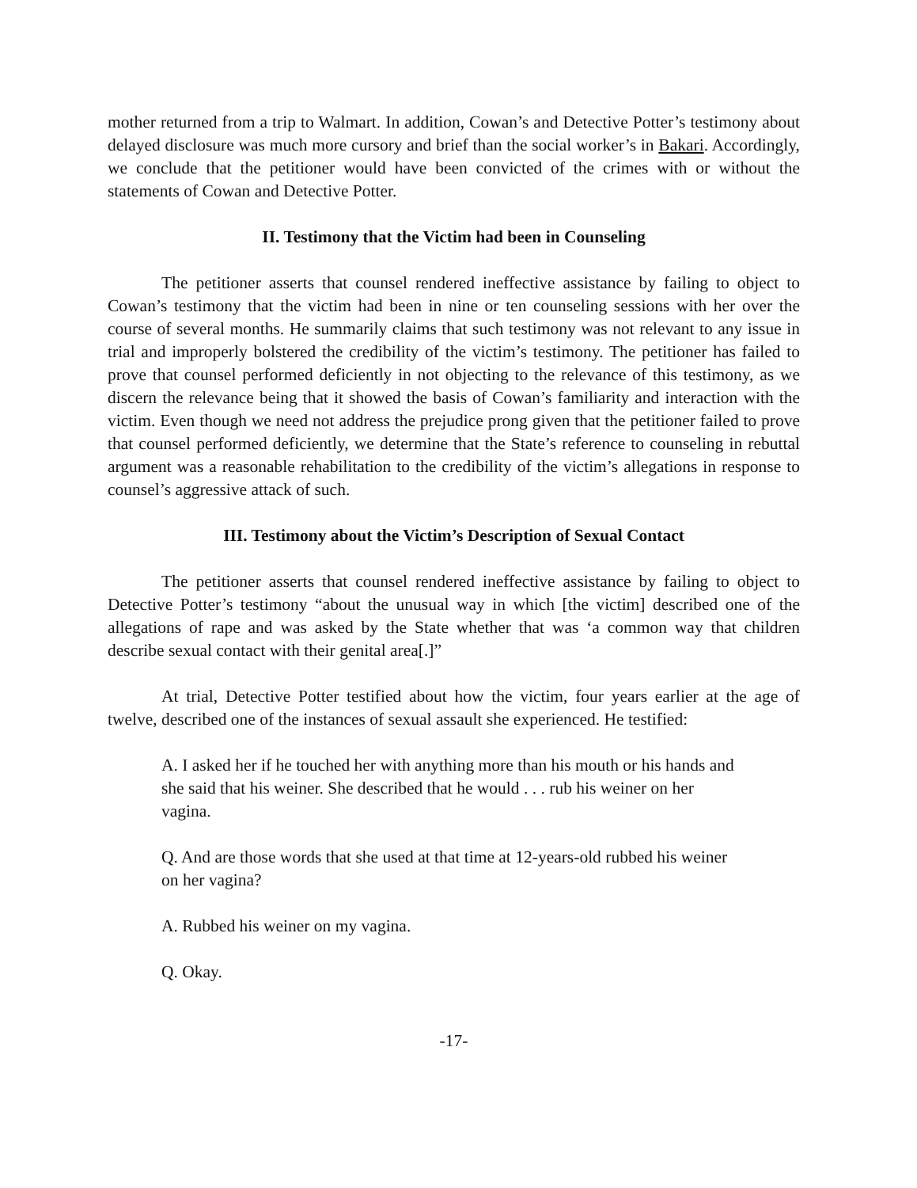mother returned from a trip to Walmart. In addition, Cowan’s and Detective Potter’s testimony about delayed disclosure was much more cursory and brief than the social worker’s in Bakari. Accordingly, we conclude that the petitioner would have been convicted of the crimes with or without the statements of Cowan and Detective Potter.
II. Testimony that the Victim had been in Counseling
The petitioner asserts that counsel rendered ineffective assistance by failing to object to Cowan’s testimony that the victim had been in nine or ten counseling sessions with her over the course of several months. He summarily claims that such testimony was not relevant to any issue in trial and improperly bolstered the credibility of the victim’s testimony. The petitioner has failed to prove that counsel performed deficiently in not objecting to the relevance of this testimony, as we discern the relevance being that it showed the basis of Cowan’s familiarity and interaction with the victim. Even though we need not address the prejudice prong given that the petitioner failed to prove that counsel performed deficiently, we determine that the State’s reference to counseling in rebuttal argument was a reasonable rehabilitation to the credibility of the victim’s allegations in response to counsel’s aggressive attack of such.
III. Testimony about the Victim’s Description of Sexual Contact
The petitioner asserts that counsel rendered ineffective assistance by failing to object to Detective Potter’s testimony “about the unusual way in which [the victim] described one of the allegations of rape and was asked by the State whether that was ‘a common way that children describe sexual contact with their genital area[.]”
At trial, Detective Potter testified about how the victim, four years earlier at the age of twelve, described one of the instances of sexual assault she experienced. He testified:
A. I asked her if he touched her with anything more than his mouth or his hands and she said that his weiner. She described that he would . . . rub his weiner on her vagina.
Q. And are those words that she used at that time at 12-years-old rubbed his weiner on her vagina?
A. Rubbed his weiner on my vagina.
Q. Okay.
-17-